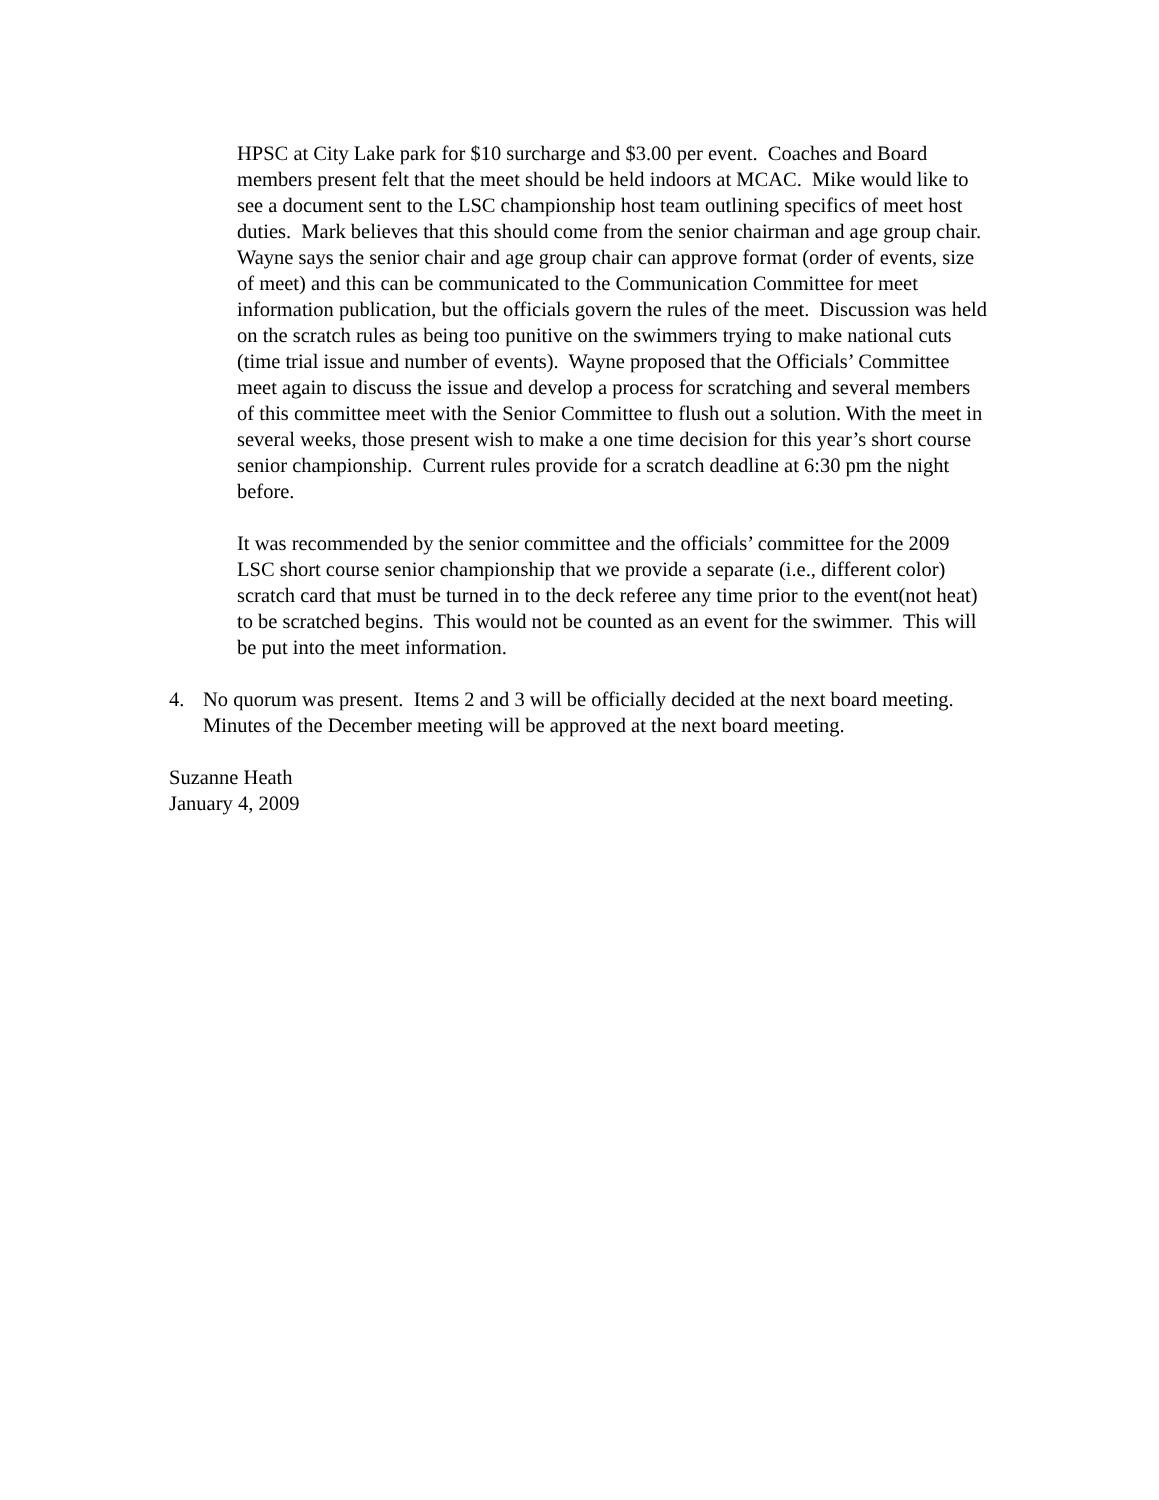HPSC at City Lake park for $10 surcharge and $3.00 per event. Coaches and Board members present felt that the meet should be held indoors at MCAC. Mike would like to see a document sent to the LSC championship host team outlining specifics of meet host duties. Mark believes that this should come from the senior chairman and age group chair. Wayne says the senior chair and age group chair can approve format (order of events, size of meet) and this can be communicated to the Communication Committee for meet information publication, but the officials govern the rules of the meet. Discussion was held on the scratch rules as being too punitive on the swimmers trying to make national cuts (time trial issue and number of events). Wayne proposed that the Officials’ Committee meet again to discuss the issue and develop a process for scratching and several members of this committee meet with the Senior Committee to flush out a solution. With the meet in several weeks, those present wish to make a one time decision for this year’s short course senior championship. Current rules provide for a scratch deadline at 6:30 pm the night before.
It was recommended by the senior committee and the officials’ committee for the 2009 LSC short course senior championship that we provide a separate (i.e., different color) scratch card that must be turned in to the deck referee any time prior to the event(not heat) to be scratched begins. This would not be counted as an event for the swimmer. This will be put into the meet information.
4. No quorum was present. Items 2 and 3 will be officially decided at the next board meeting. Minutes of the December meeting will be approved at the next board meeting.
Suzanne Heath
January 4, 2009